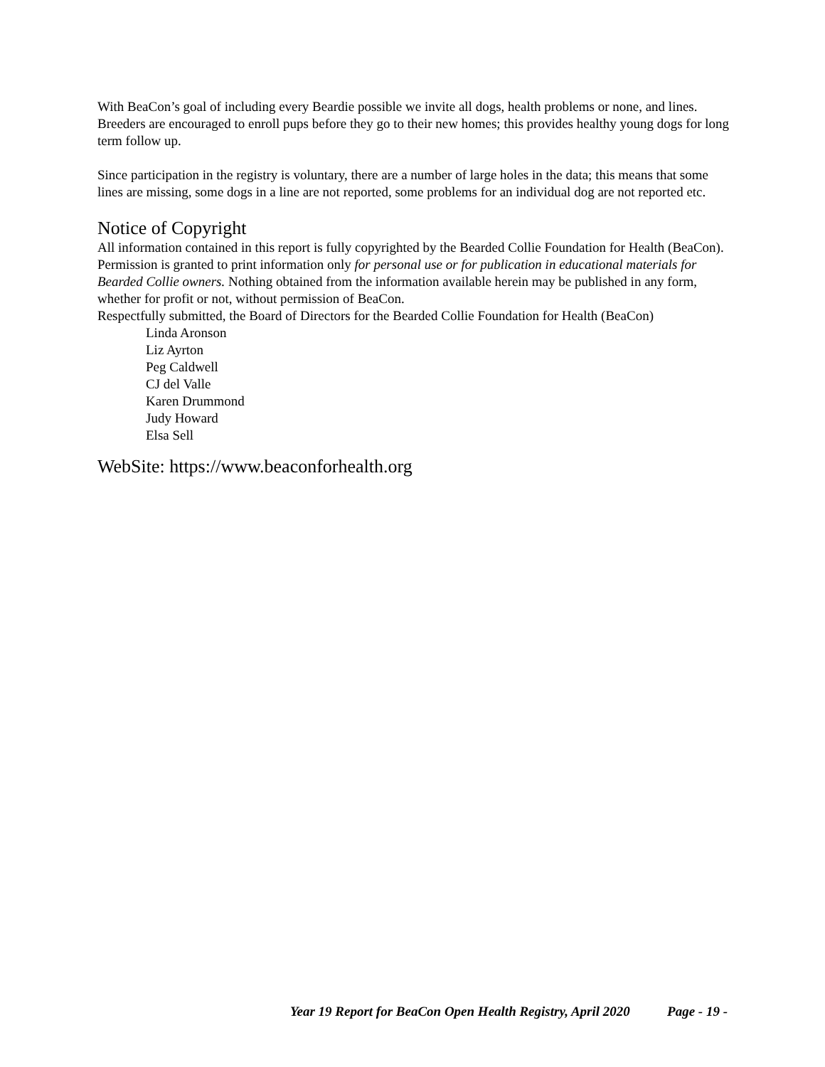With BeaCon’s goal of including every Beardie possible we invite all dogs, health problems or none, and lines. Breeders are encouraged to enroll pups before they go to their new homes; this provides healthy young dogs for long term follow up.
Since participation in the registry is voluntary, there are a number of large holes in the data; this means that some lines are missing, some dogs in a line are not reported, some problems for an individual dog are not reported etc.
Notice of Copyright
All information contained in this report is fully copyrighted by the Bearded Collie Foundation for Health (BeaCon). Permission is granted to print information only for personal use or for publication in educational materials for Bearded Collie owners. Nothing obtained from the information available herein may be published in any form, whether for profit or not, without permission of BeaCon.
Respectfully submitted, the Board of Directors for the Bearded Collie Foundation for Health (BeaCon)
Linda Aronson
Liz Ayrton
Peg Caldwell
CJ del Valle
Karen Drummond
Judy Howard
Elsa Sell
WebSite: https://www.beaconforhealth.org
Year 19 Report for BeaCon Open Health Registry, April 2020 Page - 19 -